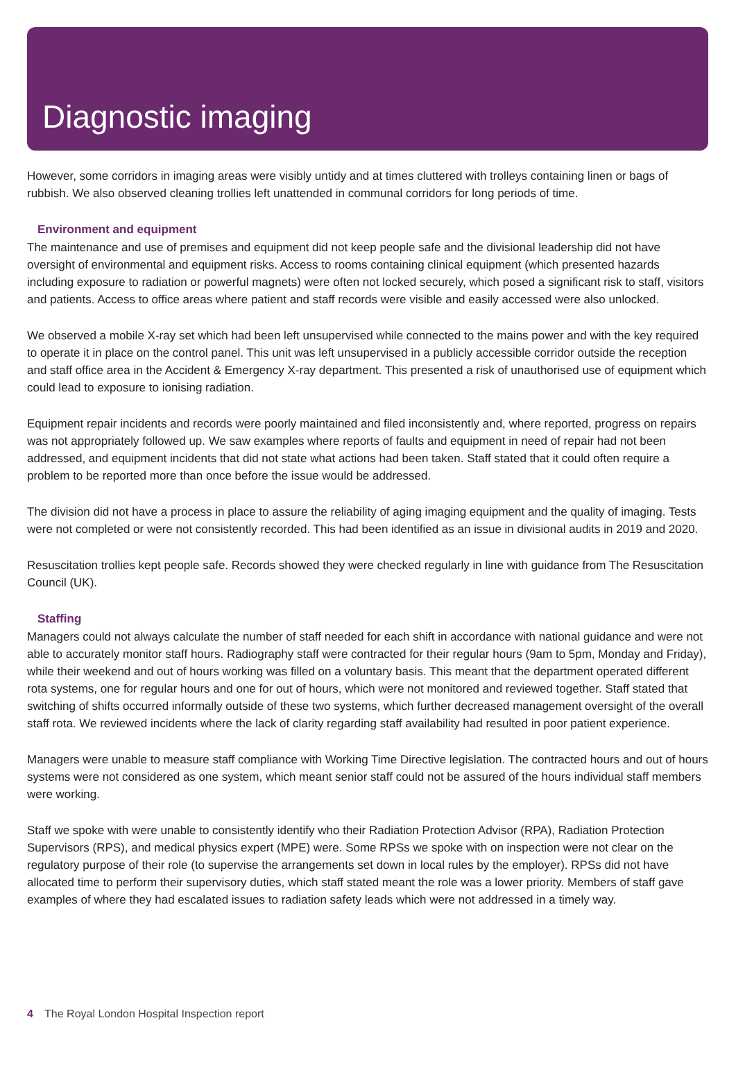Diagnostic imaging
However, some corridors in imaging areas were visibly untidy and at times cluttered with trolleys containing linen or bags of rubbish. We also observed cleaning trollies left unattended in communal corridors for long periods of time.
Environment and equipment
The maintenance and use of premises and equipment did not keep people safe and the divisional leadership did not have oversight of environmental and equipment risks. Access to rooms containing clinical equipment (which presented hazards including exposure to radiation or powerful magnets) were often not locked securely, which posed a significant risk to staff, visitors and patients. Access to office areas where patient and staff records were visible and easily accessed were also unlocked.
We observed a mobile X-ray set which had been left unsupervised while connected to the mains power and with the key required to operate it in place on the control panel. This unit was left unsupervised in a publicly accessible corridor outside the reception and staff office area in the Accident & Emergency X-ray department. This presented a risk of unauthorised use of equipment which could lead to exposure to ionising radiation.
Equipment repair incidents and records were poorly maintained and filed inconsistently and, where reported, progress on repairs was not appropriately followed up. We saw examples where reports of faults and equipment in need of repair had not been addressed, and equipment incidents that did not state what actions had been taken. Staff stated that it could often require a problem to be reported more than once before the issue would be addressed.
The division did not have a process in place to assure the reliability of aging imaging equipment and the quality of imaging. Tests were not completed or were not consistently recorded. This had been identified as an issue in divisional audits in 2019 and 2020.
Resuscitation trollies kept people safe. Records showed they were checked regularly in line with guidance from The Resuscitation Council (UK).
Staffing
Managers could not always calculate the number of staff needed for each shift in accordance with national guidance and were not able to accurately monitor staff hours. Radiography staff were contracted for their regular hours (9am to 5pm, Monday and Friday), while their weekend and out of hours working was filled on a voluntary basis. This meant that the department operated different rota systems, one for regular hours and one for out of hours, which were not monitored and reviewed together. Staff stated that switching of shifts occurred informally outside of these two systems, which further decreased management oversight of the overall staff rota. We reviewed incidents where the lack of clarity regarding staff availability had resulted in poor patient experience.
Managers were unable to measure staff compliance with Working Time Directive legislation. The contracted hours and out of hours systems were not considered as one system, which meant senior staff could not be assured of the hours individual staff members were working.
Staff we spoke with were unable to consistently identify who their Radiation Protection Advisor (RPA), Radiation Protection Supervisors (RPS), and medical physics expert (MPE) were. Some RPSs we spoke with on inspection were not clear on the regulatory purpose of their role (to supervise the arrangements set down in local rules by the employer). RPSs did not have allocated time to perform their supervisory duties, which staff stated meant the role was a lower priority. Members of staff gave examples of where they had escalated issues to radiation safety leads which were not addressed in a timely way.
4 The Royal London Hospital Inspection report